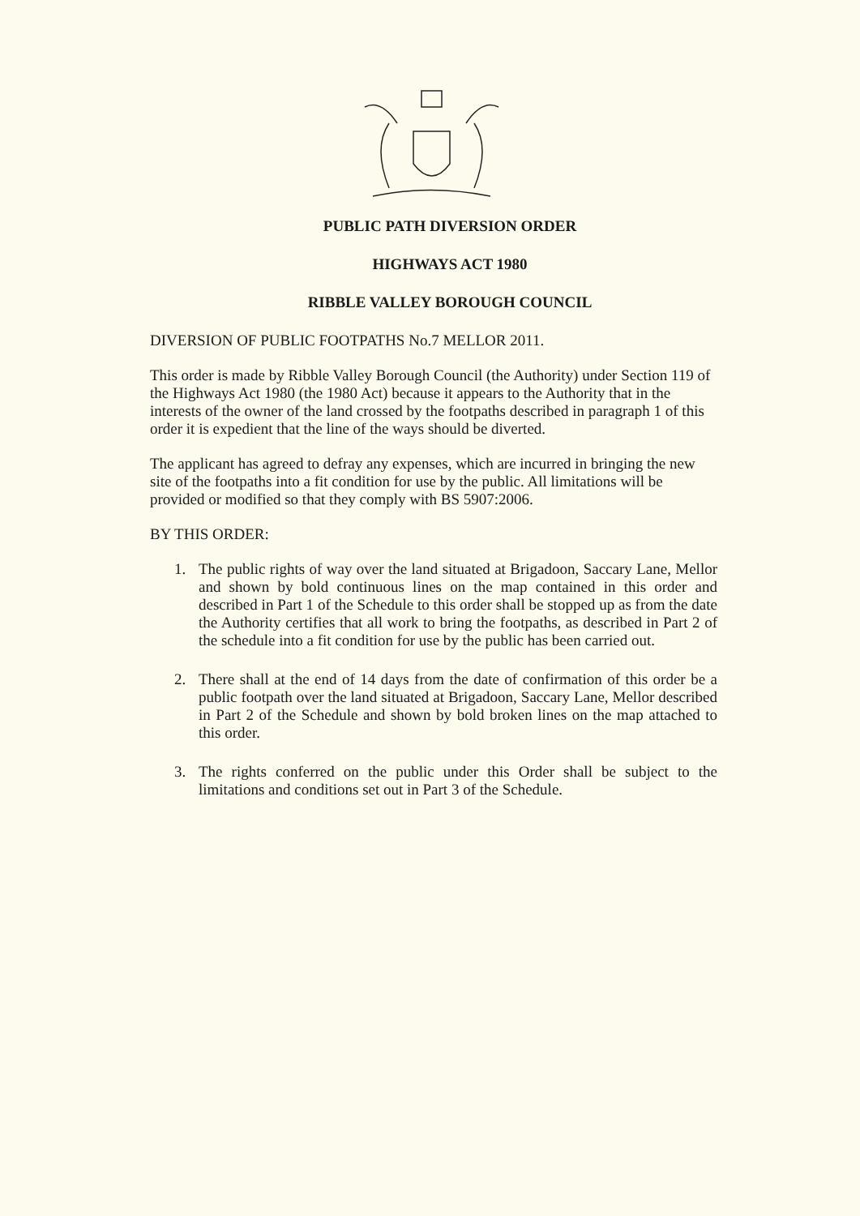PUBLIC PATH DIVERSION ORDER
HIGHWAYS ACT 1980
RIBBLE VALLEY BOROUGH COUNCIL
DIVERSION OF PUBLIC FOOTPATHS No.7 MELLOR 2011.
This order is made by Ribble Valley Borough Council (the Authority) under Section 119 of the Highways Act 1980 (the 1980 Act) because it appears to the Authority that in the interests of the owner of the land crossed by the footpaths described in paragraph 1 of this order it is expedient that the line of the ways should be diverted.
The applicant has agreed to defray any expenses, which are incurred in bringing the new site of the footpaths into a fit condition for use by the public. All limitations will be provided or modified so that they comply with BS 5907:2006.
BY THIS ORDER:
1. The public rights of way over the land situated at Brigadoon, Saccary Lane, Mellor and shown by bold continuous lines on the map contained in this order and described in Part 1 of the Schedule to this order shall be stopped up as from the date the Authority certifies that all work to bring the footpaths, as described in Part 2 of the schedule into a fit condition for use by the public has been carried out.
2. There shall at the end of 14 days from the date of confirmation of this order be a public footpath over the land situated at Brigadoon, Saccary Lane, Mellor described in Part 2 of the Schedule and shown by bold broken lines on the map attached to this order.
3. The rights conferred on the public under this Order shall be subject to the limitations and conditions set out in Part 3 of the Schedule.